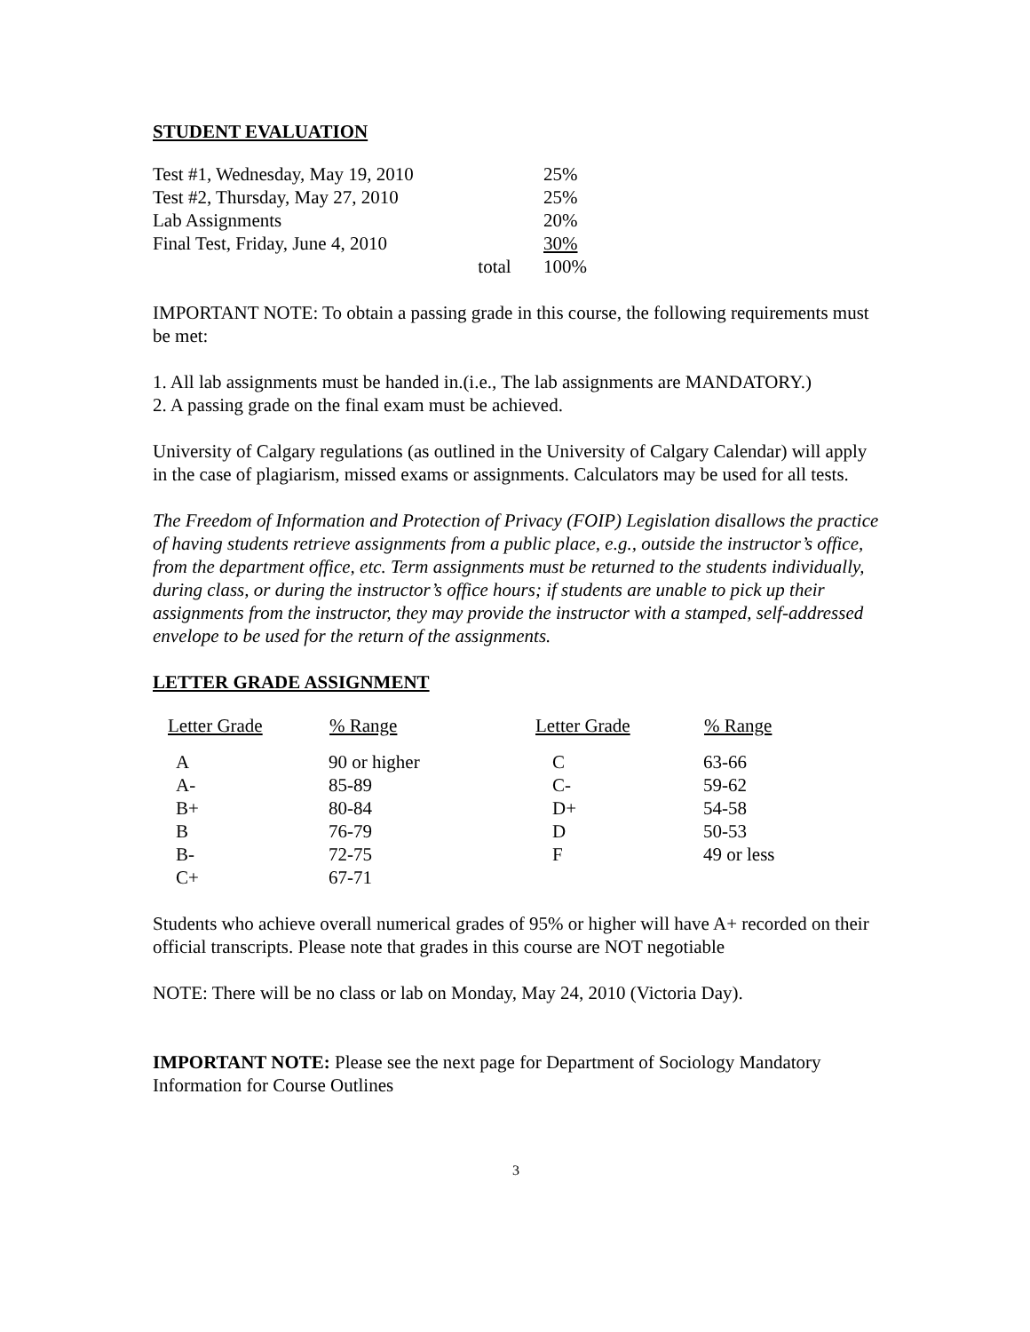STUDENT EVALUATION
| Test #1, Wednesday, May 19, 2010 | | 25% |
| Test #2, Thursday, May 27, 2010 | | 25% |
| Lab Assignments | | 20% |
| Final Test, Friday, June 4, 2010 | | 30% |
| | total | 100% |
IMPORTANT NOTE: To obtain a passing grade in this course, the following requirements must be met:
1. All lab assignments must be handed in.(i.e., The lab assignments are MANDATORY.)
2. A passing grade on the final exam must be achieved.
University of Calgary regulations (as outlined in the University of Calgary Calendar) will apply in the case of plagiarism, missed exams or assignments. Calculators may be used for all tests.
The Freedom of Information and Protection of Privacy (FOIP) Legislation disallows the practice of having students retrieve assignments from a public place, e.g., outside the instructor’s office, from the department office, etc. Term assignments must be returned to the students individually, during class, or during the instructor’s office hours; if students are unable to pick up their assignments from the instructor, they may provide the instructor with a stamped, self-addressed envelope to be used for the return of the assignments.
LETTER GRADE ASSIGNMENT
| Letter Grade | % Range | Letter Grade | % Range |
| --- | --- | --- | --- |
| A | 90 or higher | C | 63-66 |
| A- | 85-89 | C- | 59-62 |
| B+ | 80-84 | D+ | 54-58 |
| B | 76-79 | D | 50-53 |
| B- | 72-75 | F | 49 or less |
| C+ | 67-71 | | |
Students who achieve overall numerical grades of 95% or higher will have A+ recorded on their official transcripts. Please note that grades in this course are NOT negotiable
NOTE: There will be no class or lab on Monday, May 24, 2010 (Victoria Day).
IMPORTANT NOTE: Please see the next page for Department of Sociology Mandatory Information for Course Outlines
3